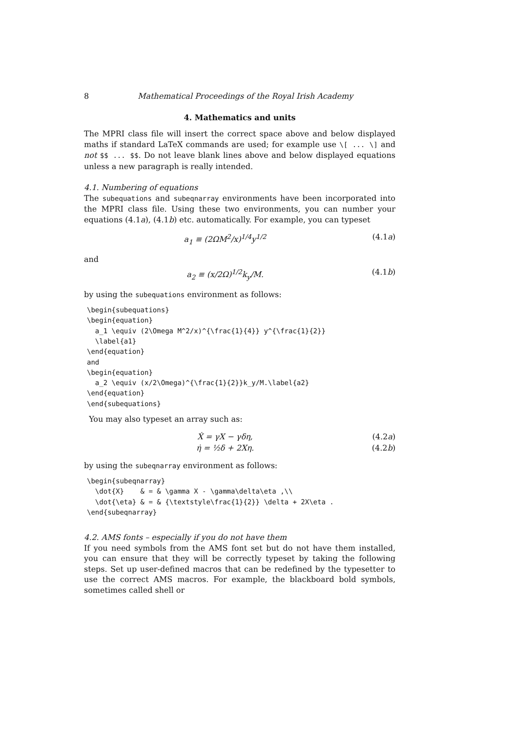8 Mathematical Proceedings of the Royal Irish Academy
4. Mathematics and units
The MPRI class file will insert the correct space above and below displayed maths if standard LaTeX commands are used; for example use \[ ... \] and not $$ ... $$. Do not leave blank lines above and below displayed equations unless a new paragraph is really intended.
4.1. Numbering of equations
The subequations and subeqnarray environments have been incorporated into the MPRI class file. Using these two environments, you can number your equations (4.1a), (4.1b) etc. automatically. For example, you can typeset
a<sub>1</sub> ≡ (2ΩM<sup>2</sup>/x)<sup>1/4</sup>y<sup>1/2</sup> (4.1a)
and
a<sub>2</sub> ≡ (x/2Ω)<sup>1/2</sup>k<sub>y</sub>/M. (4.1b)
by using the subequations environment as follows:
\begin{subequations}
\begin{equation}
  a_1 \equiv (2\Omega M^2/x)^{\frac{1}{4}} y^{\frac{1}{2}}
  \label{a1}
\end{equation}
and
\begin{equation}
  a_2 \equiv (x/2\Omega)^{\frac{1}{2}}k_y/M.\label{a2}
\end{equation}
\end{subequations}
You may also typeset an array such as:
Ẋ = γX − γδη, (4.2a)
η̇ = ½δ + 2Xη. (4.2b)
by using the subeqnarray environment as follows:
\begin{subeqnarray}
  \dot{X}    & = & \gamma X - \gamma\delta\eta ,\\
  \dot{\eta} & = & {\textstyle\frac{1}{2}} \delta + 2X\eta .
\end{subeqnarray}
4.2. AMS fonts – especially if you do not have them
If you need symbols from the AMS font set but do not have them installed, you can ensure that they will be correctly typeset by taking the following steps. Set up user-defined macros that can be redefined by the typesetter to use the correct AMS macros. For example, the blackboard bold symbols, sometimes called shell or